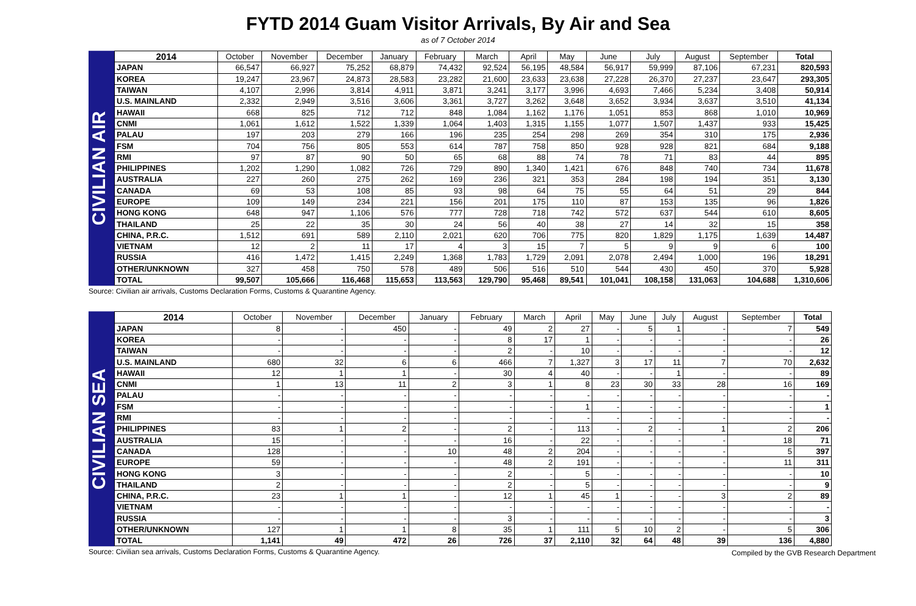FYTD 2014 Guam Visitor Arrivals, By Air and Sea
as of 7 October 2014
CIVILIAN AIR
| 2014 | October | November | December | January | February | March | April | May | June | July | August | September | Total |
| --- | --- | --- | --- | --- | --- | --- | --- | --- | --- | --- | --- | --- | --- |
| JAPAN | 66,547 | 66,927 | 75,252 | 68,879 | 74,432 | 92,524 | 56,195 | 48,584 | 56,917 | 59,999 | 87,106 | 67,231 | 820,593 |
| KOREA | 19,247 | 23,967 | 24,873 | 28,583 | 23,282 | 21,600 | 23,633 | 23,638 | 27,228 | 26,370 | 27,237 | 23,647 | 293,305 |
| TAIWAN | 4,107 | 2,996 | 3,814 | 4,911 | 3,871 | 3,241 | 3,177 | 3,996 | 4,693 | 7,466 | 5,234 | 3,408 | 50,914 |
| U.S. MAINLAND | 2,332 | 2,949 | 3,516 | 3,606 | 3,361 | 3,727 | 3,262 | 3,648 | 3,652 | 3,934 | 3,637 | 3,510 | 41,134 |
| HAWAII | 668 | 825 | 712 | 712 | 848 | 1,084 | 1,162 | 1,176 | 1,051 | 853 | 868 | 1,010 | 10,969 |
| CNMI | 1,061 | 1,612 | 1,522 | 1,339 | 1,064 | 1,403 | 1,315 | 1,155 | 1,077 | 1,507 | 1,437 | 933 | 15,425 |
| PALAU | 197 | 203 | 279 | 166 | 196 | 235 | 254 | 298 | 269 | 354 | 310 | 175 | 2,936 |
| FSM | 704 | 756 | 805 | 553 | 614 | 787 | 758 | 850 | 928 | 928 | 821 | 684 | 9,188 |
| RMI | 97 | 87 | 90 | 50 | 65 | 68 | 88 | 74 | 78 | 71 | 83 | 44 | 895 |
| PHILIPPINES | 1,202 | 1,290 | 1,082 | 726 | 729 | 890 | 1,340 | 1,421 | 676 | 848 | 740 | 734 | 11,678 |
| AUSTRALIA | 227 | 260 | 275 | 262 | 169 | 236 | 321 | 353 | 284 | 198 | 194 | 351 | 3,130 |
| CANADA | 69 | 53 | 108 | 85 | 93 | 98 | 64 | 75 | 55 | 64 | 51 | 29 | 844 |
| EUROPE | 109 | 149 | 234 | 221 | 156 | 201 | 175 | 110 | 87 | 153 | 135 | 96 | 1,826 |
| HONG KONG | 648 | 947 | 1,106 | 576 | 777 | 728 | 718 | 742 | 572 | 637 | 544 | 610 | 8,605 |
| THAILAND | 25 | 22 | 35 | 30 | 24 | 56 | 40 | 38 | 27 | 14 | 32 | 15 | 358 |
| CHINA, P.R.C. | 1,512 | 691 | 589 | 2,110 | 2,021 | 620 | 706 | 775 | 820 | 1,829 | 1,175 | 1,639 | 14,487 |
| VIETNAM | 12 | 2 | 11 | 17 | 4 | 3 | 15 | 7 | 5 | 9 | 9 | 6 | 100 |
| RUSSIA | 416 | 1,472 | 1,415 | 2,249 | 1,368 | 1,783 | 1,729 | 2,091 | 2,078 | 2,494 | 1,000 | 196 | 18,291 |
| OTHER/UNKNOWN | 327 | 458 | 750 | 578 | 489 | 506 | 516 | 510 | 544 | 430 | 450 | 370 | 5,928 |
| TOTAL | 99,507 | 105,666 | 116,468 | 115,653 | 113,563 | 129,790 | 95,468 | 89,541 | 101,041 | 108,158 | 131,063 | 104,688 | 1,310,606 |
Source: Civilian air arrivals, Customs Declaration Forms, Customs & Quarantine Agency.
CIVILIAN SEA
| 2014 | October | November | December | January | February | March | April | May | June | July | August | September | Total |
| --- | --- | --- | --- | --- | --- | --- | --- | --- | --- | --- | --- | --- | --- |
| JAPAN | 8 | - | 450 | - | 49 | 2 | 27 | - | 5 | 1 | - | 7 | 549 |
| KOREA | - | - | - | - | 8 | 17 | 1 | - | - | - | - | - | 26 |
| TAIWAN | - | - | - | - | 2 | - | 10 | - | - | - | - | - | 12 |
| U.S. MAINLAND | 680 | 32 | 6 | 6 | 466 | 7 | 1,327 | 3 | 17 | 11 | 7 | 70 | 2,632 |
| HAWAII | 12 | 1 | 1 | - | 30 | 4 | 40 | - | - | 1 | - | - | 89 |
| CNMI | 1 | 13 | 11 | 2 | 3 | 1 | 8 | 23 | 30 | 33 | 28 | 16 | 169 |
| PALAU | - | - | - | - | - | - | - | - | - | - | - | - | - |
| FSM | - | - | - | - | - | - | 1 | - | - | - | - | - | 1 |
| RMI | - | - | - | - | - | - | - | - | - | - | - | - | - |
| PHILIPPINES | 83 | 1 | 2 | - | 2 | - | 113 | - | 2 | - | 1 | 2 | 206 |
| AUSTRALIA | 15 | - | - | - | 16 | - | 22 | - | - | - | - | 18 | 71 |
| CANADA | 128 | - | - | 10 | 48 | 2 | 204 | - | - | - | - | 5 | 397 |
| EUROPE | 59 | - | - | - | 48 | 2 | 191 | - | - | - | - | 11 | 311 |
| HONG KONG | 3 | - | - | - | 2 | - | 5 | - | - | - | - | - | 10 |
| THAILAND | 2 | - | - | - | 2 | - | 5 | - | - | - | - | - | 9 |
| CHINA, P.R.C. | 23 | 1 | 1 | - | 12 | 1 | 45 | 1 | - | - | 3 | 2 | 89 |
| VIETNAM | - | - | - | - | - | - | - | - | - | - | - | - | - |
| RUSSIA | - | - | - | - | 3 | - | - | - | - | - | - | - | 3 |
| OTHER/UNKNOWN | 127 | 1 | 1 | 8 | 35 | 1 | 111 | 5 | 10 | 2 | - | 5 | 306 |
| TOTAL | 1,141 | 49 | 472 | 26 | 726 | 37 | 2,110 | 32 | 64 | 48 | 39 | 136 | 4,880 |
Source: Civilian sea arrivals, Customs Declaration Forms, Customs & Quarantine Agency.
Compiled by the GVB Research Department